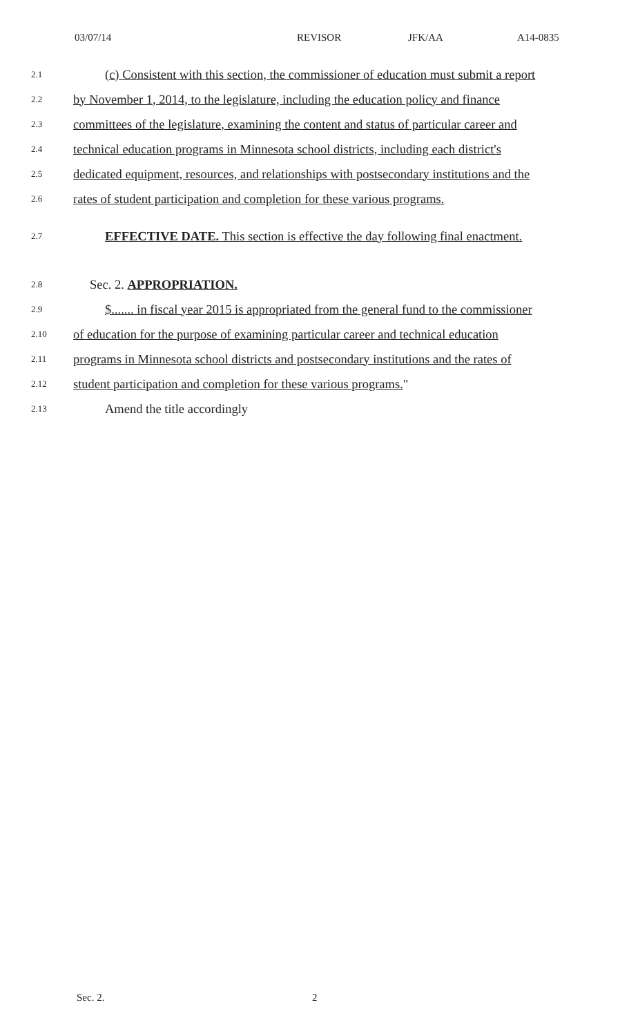03/07/14 REVISOR JFK/AA A14-0835
2.1 (c) Consistent with this section, the commissioner of education must submit a report
2.2 by November 1, 2014, to the legislature, including the education policy and finance
2.3 committees of the legislature, examining the content and status of particular career and
2.4 technical education programs in Minnesota school districts, including each district's
2.5 dedicated equipment, resources, and relationships with postsecondary institutions and the
2.6 rates of student participation and completion for these various programs.
2.7 EFFECTIVE DATE. This section is effective the day following final enactment.
2.8 Sec. 2. APPROPRIATION.
2.9 $....... in fiscal year 2015 is appropriated from the general fund to the commissioner
2.10 of education for the purpose of examining particular career and technical education
2.11 programs in Minnesota school districts and postsecondary institutions and the rates of
2.12 student participation and completion for these various programs."
2.13 Amend the title accordingly
Sec. 2. 2